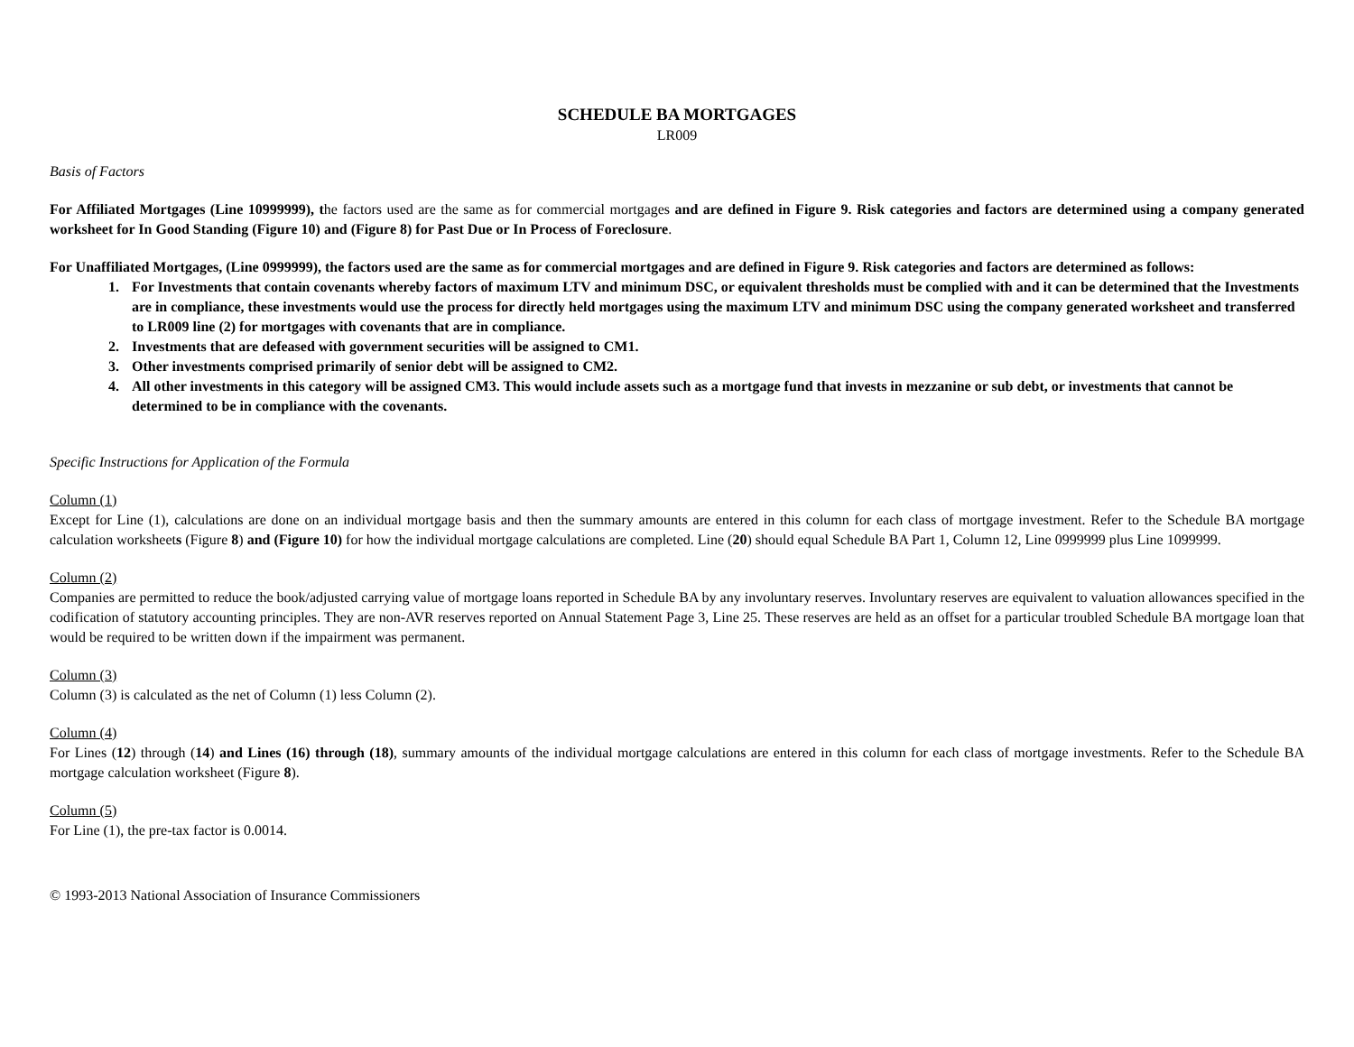SCHEDULE BA MORTGAGES
LR009
Basis of Factors
For Affiliated Mortgages (Line 10999999), the factors used are the same as for commercial mortgages and are defined in Figure 9. Risk categories and factors are determined using a company generated worksheet for In Good Standing (Figure 10) and (Figure 8) for Past Due or In Process of Foreclosure.
For Unaffiliated Mortgages, (Line 0999999), the factors used are the same as for commercial mortgages and are defined in Figure 9. Risk categories and factors are determined as follows:
1. For Investments that contain covenants whereby factors of maximum LTV and minimum DSC, or equivalent thresholds must be complied with and it can be determined that the Investments are in compliance, these investments would use the process for directly held mortgages using the maximum LTV and minimum DSC using the company generated worksheet and transferred to LR009 line (2) for mortgages with covenants that are in compliance.
2. Investments that are defeased with government securities will be assigned to CM1.
3. Other investments comprised primarily of senior debt will be assigned to CM2.
4. All other investments in this category will be assigned CM3. This would include assets such as a mortgage fund that invests in mezzanine or sub debt, or investments that cannot be determined to be in compliance with the covenants.
Specific Instructions for Application of the Formula
Column (1)
Except for Line (1), calculations are done on an individual mortgage basis and then the summary amounts are entered in this column for each class of mortgage investment. Refer to the Schedule BA mortgage calculation worksheets (Figure 8) and (Figure 10) for how the individual mortgage calculations are completed. Line (20) should equal Schedule BA Part 1, Column 12, Line 0999999 plus Line 1099999.
Column (2)
Companies are permitted to reduce the book/adjusted carrying value of mortgage loans reported in Schedule BA by any involuntary reserves. Involuntary reserves are equivalent to valuation allowances specified in the codification of statutory accounting principles. They are non-AVR reserves reported on Annual Statement Page 3, Line 25. These reserves are held as an offset for a particular troubled Schedule BA mortgage loan that would be required to be written down if the impairment was permanent.
Column (3)
Column (3) is calculated as the net of Column (1) less Column (2).
Column (4)
For Lines (12) through (14) and Lines (16) through (18), summary amounts of the individual mortgage calculations are entered in this column for each class of mortgage investments. Refer to the Schedule BA mortgage calculation worksheet (Figure 8).
Column (5)
For Line (1), the pre-tax factor is 0.0014.
© 1993-2013 National Association of Insurance Commissioners